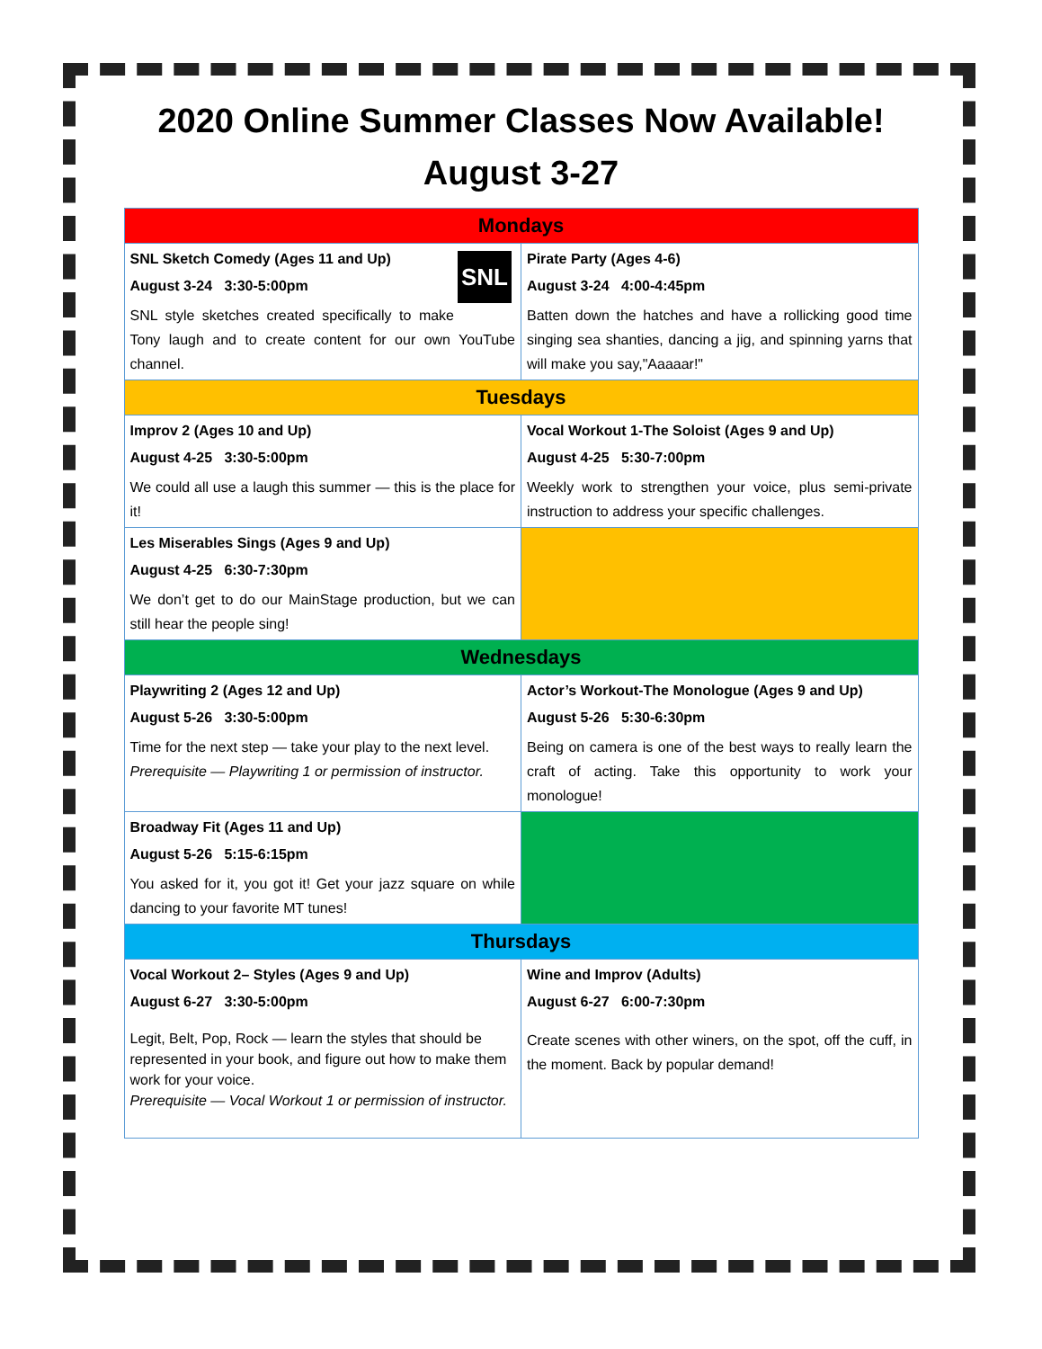2020 Online Summer Classes Now Available!
August 3-27
| Mondays | |
| --- | --- |
| SNL SNL Sketch Comedy (Ages 11 and Up) August 3-24 3:30-5:00pm SNL style sketches created specifically to make Tony laugh and to create content for our own YouTube channel. | Pirate Party (Ages 4-6) August 3-24 4:00-4:45pm Batten down the hatches and have a rollicking good time singing sea shanties, dancing a jig, and spinning yarns that will make you say,"Aaaaar!" |
| Tuesdays | |
| Improv 2 (Ages 10 and Up) August 4-25 3:30-5:00pm We could all use a laugh this summer — this is the place for it! | Vocal Workout 1-The Soloist (Ages 9 and Up) August 4-25 5:30-7:00pm Weekly work to strengthen your voice, plus semi-private instruction to address your specific challenges. |
| Les Miserables Sings (Ages 9 and Up) August 4-25 6:30-7:30pm We don’t get to do our MainStage production, but we can still hear the people sing! | |
| Wednesdays | |
| Playwriting 2 (Ages 12 and Up) August 5-26 3:30-5:00pm Time for the next step — take your play to the next level. Prerequisite — Playwriting 1 or permission of instructor. | Actor’s Workout-The Monologue (Ages 9 and Up) August 5-26 5:30-6:30pm Being on camera is one of the best ways to really learn the craft of acting. Take this opportunity to work your monologue! |
| Broadway Fit (Ages 11 and Up) August 5-26 5:15-6:15pm You asked for it, you got it! Get your jazz square on while dancing to your favorite MT tunes! | |
| Thursdays | |
| Vocal Workout 2– Styles (Ages 9 and Up) August 6-27 3:30-5:00pm Legit, Belt, Pop, Rock — learn the styles that should be represented in your book, and figure out how to make them work for your voice. Prerequisite — Vocal Workout 1 or permission of instructor. | Wine and Improv (Adults) August 6-27 6:00-7:30pm Create scenes with other winers, on the spot, off the cuff, in the moment. Back by popular demand! |